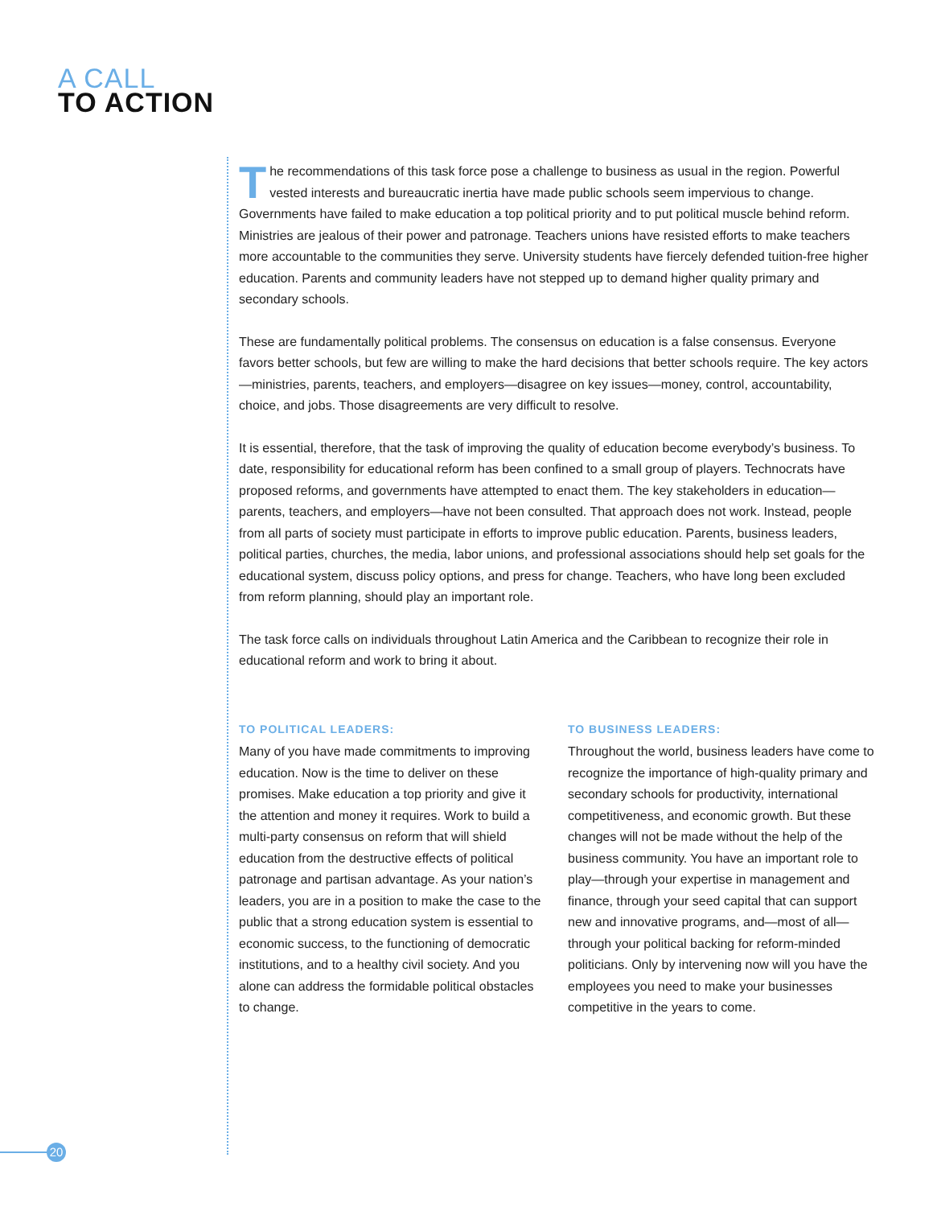A CALL
TO ACTION
The recommendations of this task force pose a challenge to business as usual in the region. Powerful vested interests and bureaucratic inertia have made public schools seem impervious to change. Governments have failed to make education a top political priority and to put political muscle behind reform. Ministries are jealous of their power and patronage. Teachers unions have resisted efforts to make teachers more accountable to the communities they serve. University students have fiercely defended tuition-free higher education. Parents and community leaders have not stepped up to demand higher quality primary and secondary schools.
These are fundamentally political problems. The consensus on education is a false consensus. Everyone favors better schools, but few are willing to make the hard decisions that better schools require. The key actors—ministries, parents, teachers, and employers—disagree on key issues—money, control, accountability, choice, and jobs. Those disagreements are very difficult to resolve.
It is essential, therefore, that the task of improving the quality of education become everybody’s business. To date, responsibility for educational reform has been confined to a small group of players. Technocrats have proposed reforms, and governments have attempted to enact them. The key stakeholders in education—parents, teachers, and employers—have not been consulted. That approach does not work. Instead, people from all parts of society must participate in efforts to improve public education. Parents, business leaders, political parties, churches, the media, labor unions, and professional associations should help set goals for the educational system, discuss policy options, and press for change. Teachers, who have long been excluded from reform planning, should play an important role.
The task force calls on individuals throughout Latin America and the Caribbean to recognize their role in educational reform and work to bring it about.
TO POLITICAL LEADERS:
Many of you have made commitments to improving education. Now is the time to deliver on these promises. Make education a top priority and give it the attention and money it requires. Work to build a multi-party consensus on reform that will shield education from the destructive effects of political patronage and partisan advantage. As your nation’s leaders, you are in a position to make the case to the public that a strong education system is essential to economic success, to the functioning of democratic institutions, and to a healthy civil society. And you alone can address the formidable political obstacles to change.
TO BUSINESS LEADERS:
Throughout the world, business leaders have come to recognize the importance of high-quality primary and secondary schools for productivity, international competitiveness, and economic growth. But these changes will not be made without the help of the business community. You have an important role to play—through your expertise in management and finance, through your seed capital that can support new and innovative programs, and—most of all—through your political backing for reform-minded politicians. Only by intervening now will you have the employees you need to make your businesses competitive in the years to come.
20